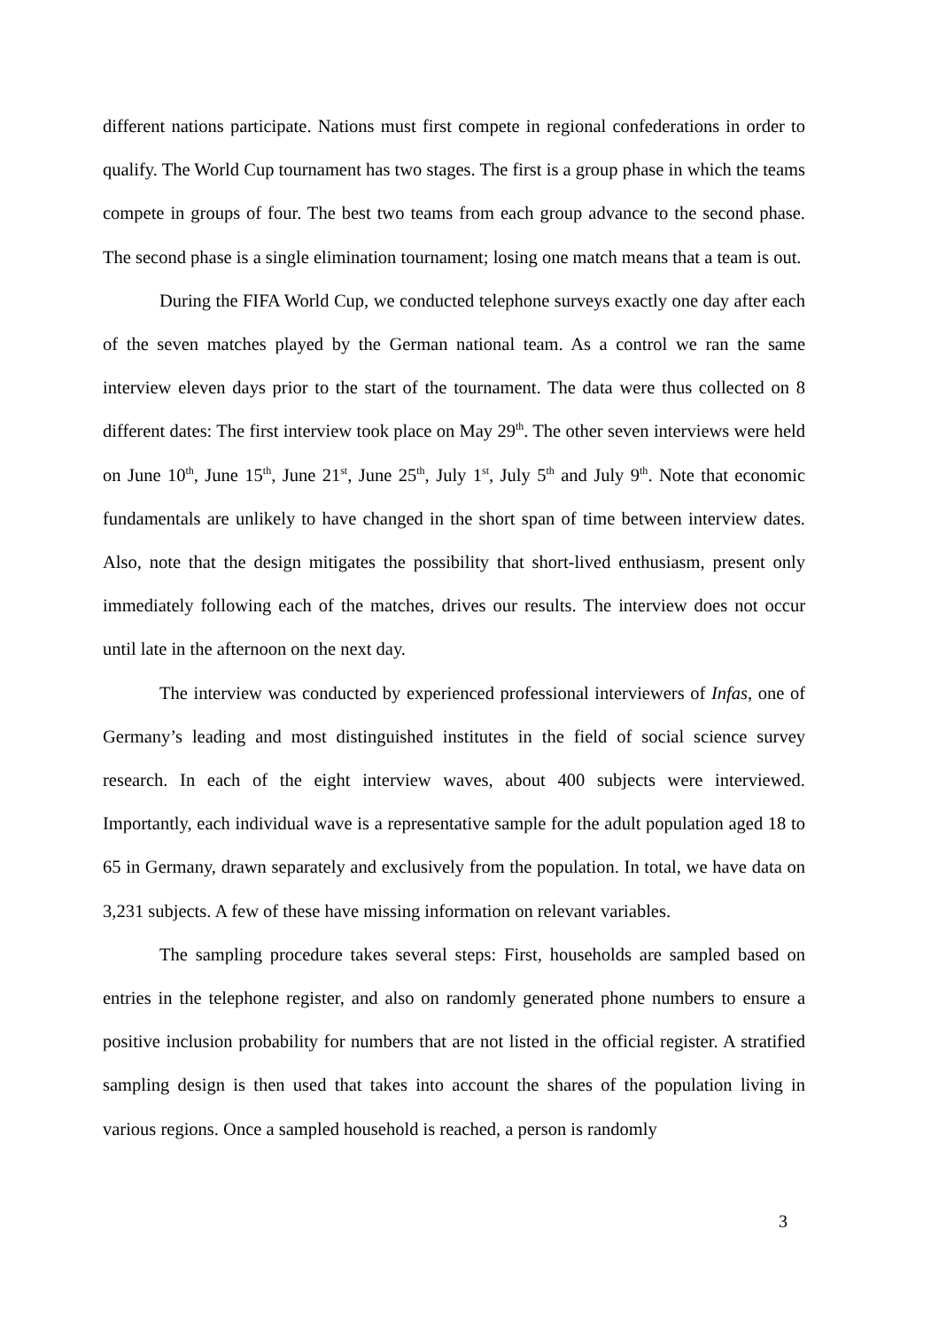different nations participate. Nations must first compete in regional confederations in order to qualify. The World Cup tournament has two stages. The first is a group phase in which the teams compete in groups of four. The best two teams from each group advance to the second phase. The second phase is a single elimination tournament; losing one match means that a team is out.
During the FIFA World Cup, we conducted telephone surveys exactly one day after each of the seven matches played by the German national team. As a control we ran the same interview eleven days prior to the start of the tournament. The data were thus collected on 8 different dates: The first interview took place on May 29<sup>th</sup>. The other seven interviews were held on June 10<sup>th</sup>, June 15<sup>th</sup>, June 21<sup>st</sup>, June 25<sup>th</sup>, July 1<sup>st</sup>, July 5<sup>th</sup> and July 9<sup>th</sup>. Note that economic fundamentals are unlikely to have changed in the short span of time between interview dates. Also, note that the design mitigates the possibility that short-lived enthusiasm, present only immediately following each of the matches, drives our results. The interview does not occur until late in the afternoon on the next day.
The interview was conducted by experienced professional interviewers of Infas, one of Germany’s leading and most distinguished institutes in the field of social science survey research. In each of the eight interview waves, about 400 subjects were interviewed. Importantly, each individual wave is a representative sample for the adult population aged 18 to 65 in Germany, drawn separately and exclusively from the population. In total, we have data on 3,231 subjects. A few of these have missing information on relevant variables.
The sampling procedure takes several steps: First, households are sampled based on entries in the telephone register, and also on randomly generated phone numbers to ensure a positive inclusion probability for numbers that are not listed in the official register. A stratified sampling design is then used that takes into account the shares of the population living in various regions. Once a sampled household is reached, a person is randomly
3